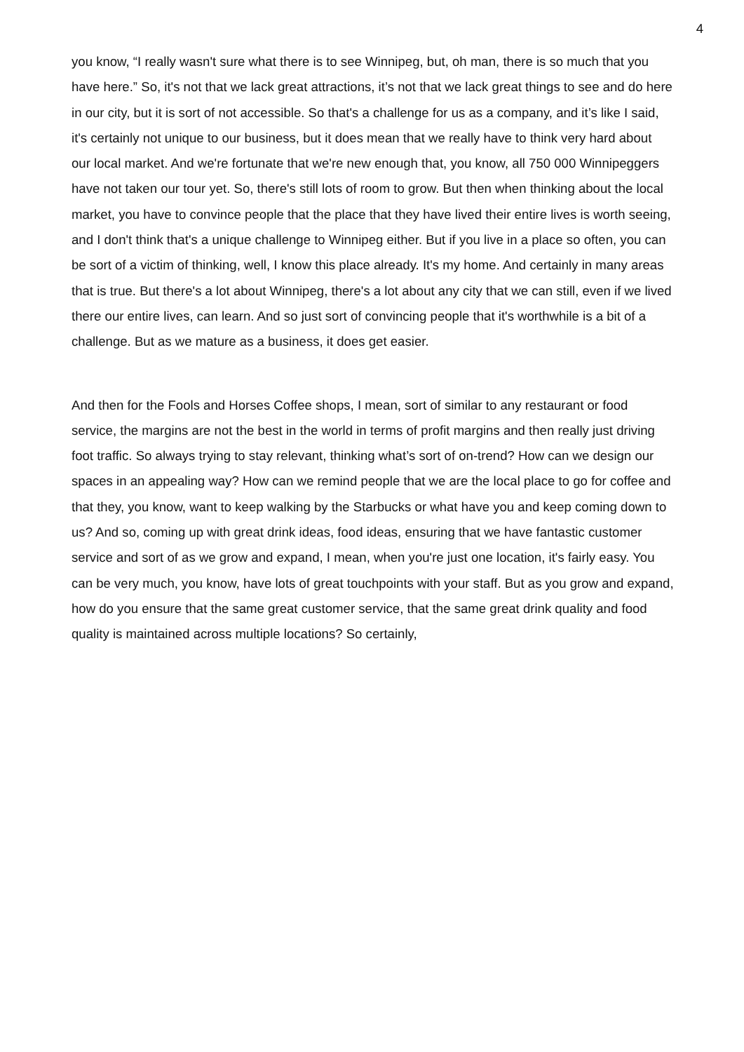4
you know, “I really wasn't sure what there is to see Winnipeg, but, oh man, there is so much that you have here.” So, it's not that we lack great attractions, it’s not that we lack great things to see and do here in our city, but it is sort of not accessible. So that's a challenge for us as a company, and it’s like I said, it's certainly not unique to our business, but it does mean that we really have to think very hard about our local market. And we're fortunate that we're new enough that, you know, all 750 000 Winnipeggers have not taken our tour yet. So, there's still lots of room to grow. But then when thinking about the local market, you have to convince people that the place that they have lived their entire lives is worth seeing, and I don't think that's a unique challenge to Winnipeg either. But if you live in a place so often, you can be sort of a victim of thinking, well, I know this place already. It's my home. And certainly in many areas that is true. But there's a lot about Winnipeg, there's a lot about any city that we can still, even if we lived there our entire lives, can learn. And so just sort of convincing people that it's worthwhile is a bit of a challenge. But as we mature as a business, it does get easier.
And then for the Fools and Horses Coffee shops, I mean, sort of similar to any restaurant or food service, the margins are not the best in the world in terms of profit margins and then really just driving foot traffic. So always trying to stay relevant, thinking what’s sort of on-trend? How can we design our spaces in an appealing way? How can we remind people that we are the local place to go for coffee and that they, you know, want to keep walking by the Starbucks or what have you and keep coming down to us? And so, coming up with great drink ideas, food ideas, ensuring that we have fantastic customer service and sort of as we grow and expand, I mean, when you're just one location, it's fairly easy. You can be very much, you know, have lots of great touchpoints with your staff. But as you grow and expand, how do you ensure that the same great customer service, that the same great drink quality and food quality is maintained across multiple locations? So certainly,